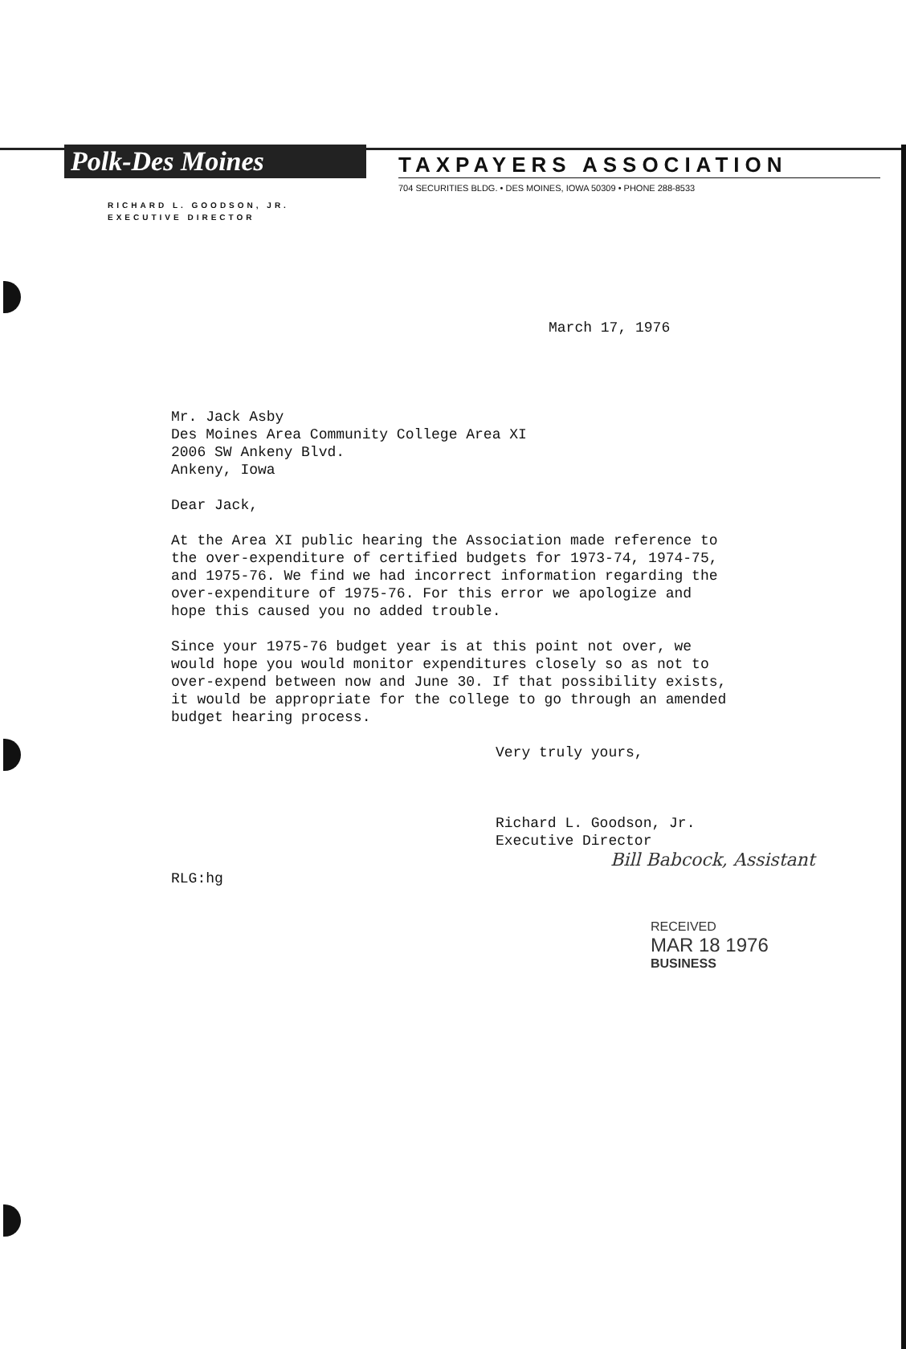Polk-Des Moines
TAXPAYERS ASSOCIATION
704 SECURITIES BLDG. • DES MOINES, IOWA 50309 • PHONE 288-8533
RICHARD L. GOODSON, JR.
EXECUTIVE DIRECTOR
March 17, 1976
Mr. Jack Asby
Des Moines Area Community College Area XI
2006 SW Ankeny Blvd.
Ankeny, Iowa
Dear Jack,
At the Area XI public hearing the Association made reference to the over-expenditure of certified budgets for 1973-74, 1974-75, and 1975-76. We find we had incorrect information regarding the over-expenditure of 1975-76. For this error we apologize and hope this caused you no added trouble.
Since your 1975-76 budget year is at this point not over, we would hope you would monitor expenditures closely so as not to over-expend between now and June 30. If that possibility exists, it would be appropriate for the college to go through an amended budget hearing process.
Very truly yours,
Richard L. Goodson, Jr.
Executive Director
Bill Babcock, Assistant
RLG:hg
RECEIVED
MAR 18 1976
BUSINESS